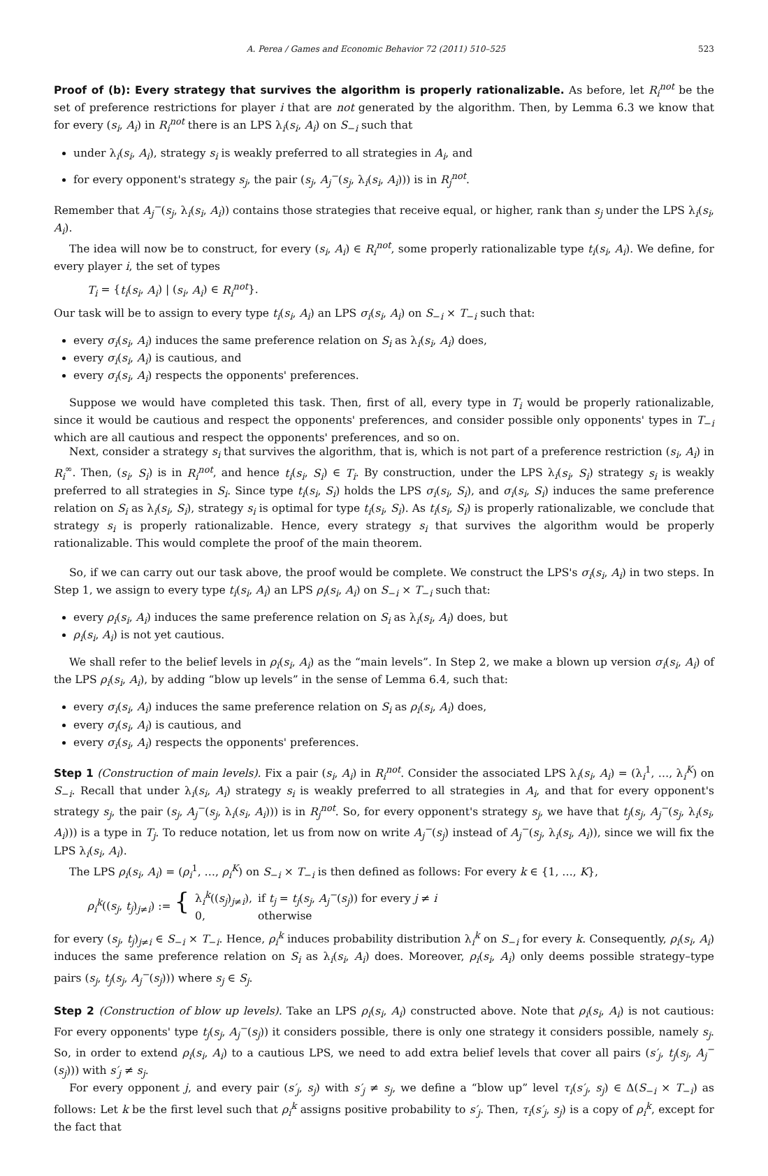A. Perea / Games and Economic Behavior 72 (2011) 510–525 523
Proof of (b): Every strategy that survives the algorithm is properly rationalizable. As before, let R<sub>i</sub><sup>not</sup> be the set of preference restrictions for player i that are not generated by the algorithm. Then, by Lemma 6.3 we know that for every (s<sub>i</sub>, A<sub>i</sub>) in R<sub>i</sub><sup>not</sup> there is an LPS λ<sub>i</sub>(s<sub>i</sub>, A<sub>i</sub>) on S<sub>−i</sub> such that
under λ<sub>i</sub>(s<sub>i</sub>, A<sub>i</sub>), strategy s<sub>i</sub> is weakly preferred to all strategies in A<sub>i</sub>, and
for every opponent's strategy s<sub>j</sub>, the pair (s<sub>j</sub>, A<sub>j</sub><sup>−</sup>(s<sub>j</sub>, λ<sub>i</sub>(s<sub>i</sub>, A<sub>i</sub>))) is in R<sub>j</sub><sup>not</sup>.
Remember that A<sub>j</sub><sup>−</sup>(s<sub>j</sub>, λ<sub>i</sub>(s<sub>i</sub>, A<sub>i</sub>)) contains those strategies that receive equal, or higher, rank than s<sub>j</sub> under the LPS λ<sub>i</sub>(s<sub>i</sub>, A<sub>i</sub>).
The idea will now be to construct, for every (s<sub>i</sub>, A<sub>i</sub>) ∈ R<sub>i</sub><sup>not</sup>, some properly rationalizable type t<sub>i</sub>(s<sub>i</sub>, A<sub>i</sub>). We define, for every player i, the set of types
T<sub>i</sub> = {t<sub>i</sub>(s<sub>i</sub>, A<sub>i</sub>) | (s<sub>i</sub>, A<sub>i</sub>) ∈ R<sub>i</sub><sup>not</sup>}.
Our task will be to assign to every type t<sub>i</sub>(s<sub>i</sub>, A<sub>i</sub>) an LPS σ<sub>i</sub>(s<sub>i</sub>, A<sub>i</sub>) on S<sub>−i</sub> × T<sub>−i</sub> such that:
every σ<sub>i</sub>(s<sub>i</sub>, A<sub>i</sub>) induces the same preference relation on S<sub>i</sub> as λ<sub>i</sub>(s<sub>i</sub>, A<sub>i</sub>) does,
every σ<sub>i</sub>(s<sub>i</sub>, A<sub>i</sub>) is cautious, and
every σ<sub>i</sub>(s<sub>i</sub>, A<sub>i</sub>) respects the opponents' preferences.
Suppose we would have completed this task. Then, first of all, every type in T<sub>i</sub> would be properly rationalizable, since it would be cautious and respect the opponents' preferences, and consider possible only opponents' types in T<sub>−i</sub> which are all cautious and respect the opponents' preferences, and so on.
Next, consider a strategy s<sub>i</sub> that survives the algorithm, that is, which is not part of a preference restriction (s<sub>i</sub>, A<sub>i</sub>) in R<sub>i</sub><sup>∞</sup>. Then, (s<sub>i</sub>, S<sub>i</sub>) is in R<sub>i</sub><sup>not</sup>, and hence t<sub>i</sub>(s<sub>i</sub>, S<sub>i</sub>) ∈ T<sub>i</sub>. By construction, under the LPS λ<sub>i</sub>(s<sub>i</sub>, S<sub>i</sub>) strategy s<sub>i</sub> is weakly preferred to all strategies in S<sub>i</sub>. Since type t<sub>i</sub>(s<sub>i</sub>, S<sub>i</sub>) holds the LPS σ<sub>i</sub>(s<sub>i</sub>, S<sub>i</sub>), and σ<sub>i</sub>(s<sub>i</sub>, S<sub>i</sub>) induces the same preference relation on S<sub>i</sub> as λ<sub>i</sub>(s<sub>i</sub>, S<sub>i</sub>), strategy s<sub>i</sub> is optimal for type t<sub>i</sub>(s<sub>i</sub>, S<sub>i</sub>). As t<sub>i</sub>(s<sub>i</sub>, S<sub>i</sub>) is properly rationalizable, we conclude that strategy s<sub>i</sub> is properly rationalizable. Hence, every strategy s<sub>i</sub> that survives the algorithm would be properly rationalizable. This would complete the proof of the main theorem.
So, if we can carry out our task above, the proof would be complete. We construct the LPS's σ<sub>i</sub>(s<sub>i</sub>, A<sub>i</sub>) in two steps. In Step 1, we assign to every type t<sub>i</sub>(s<sub>i</sub>, A<sub>i</sub>) an LPS ρ<sub>i</sub>(s<sub>i</sub>, A<sub>i</sub>) on S<sub>−i</sub> × T<sub>−i</sub> such that:
every ρ<sub>i</sub>(s<sub>i</sub>, A<sub>i</sub>) induces the same preference relation on S<sub>i</sub> as λ<sub>i</sub>(s<sub>i</sub>, A<sub>i</sub>) does, but
ρ<sub>i</sub>(s<sub>i</sub>, A<sub>i</sub>) is not yet cautious.
We shall refer to the belief levels in ρ<sub>i</sub>(s<sub>i</sub>, A<sub>i</sub>) as the “main levels”. In Step 2, we make a blown up version σ<sub>i</sub>(s<sub>i</sub>, A<sub>i</sub>) of the LPS ρ<sub>i</sub>(s<sub>i</sub>, A<sub>i</sub>), by adding “blow up levels” in the sense of Lemma 6.4, such that:
every σ<sub>i</sub>(s<sub>i</sub>, A<sub>i</sub>) induces the same preference relation on S<sub>i</sub> as ρ<sub>i</sub>(s<sub>i</sub>, A<sub>i</sub>) does,
every σ<sub>i</sub>(s<sub>i</sub>, A<sub>i</sub>) is cautious, and
every σ<sub>i</sub>(s<sub>i</sub>, A<sub>i</sub>) respects the opponents' preferences.
Step 1 (Construction of main levels). Fix a pair (s<sub>i</sub>, A<sub>i</sub>) in R<sub>i</sub><sup>not</sup>. Consider the associated LPS λ<sub>i</sub>(s<sub>i</sub>, A<sub>i</sub>) = (λ<sub>i</sub><sup>1</sup>, …, λ<sub>i</sub><sup>K</sup>) on S<sub>−i</sub>. Recall that under λ<sub>i</sub>(s<sub>i</sub>, A<sub>i</sub>) strategy s<sub>i</sub> is weakly preferred to all strategies in A<sub>i</sub>, and that for every opponent's strategy s<sub>j</sub>, the pair (s<sub>j</sub>, A<sub>j</sub><sup>−</sup>(s<sub>j</sub>, λ<sub>i</sub>(s<sub>i</sub>, A<sub>i</sub>))) is in R<sub>j</sub><sup>not</sup>. So, for every opponent's strategy s<sub>j</sub>, we have that t<sub>j</sub>(s<sub>j</sub>, A<sub>j</sub><sup>−</sup>(s<sub>j</sub>, λ<sub>i</sub>(s<sub>i</sub>, A<sub>i</sub>))) is a type in T<sub>j</sub>. To reduce notation, let us from now on write A<sub>j</sub><sup>−</sup>(s<sub>j</sub>) instead of A<sub>j</sub><sup>−</sup>(s<sub>j</sub>, λ<sub>i</sub>(s<sub>i</sub>, A<sub>i</sub>)), since we will fix the LPS λ<sub>i</sub>(s<sub>i</sub>, A<sub>i</sub>).
The LPS ρ<sub>i</sub>(s<sub>i</sub>, A<sub>i</sub>) = (ρ<sub>i</sub><sup>1</sup>, …, ρ<sub>i</sub><sup>K</sup>) on S<sub>−i</sub> × T<sub>−i</sub> is then defined as follows: For every k ∈ {1, …, K},
| ρ<sub>i</sub><sup>k</sup> (( s<sub>j</sub> , t<sub>j</sub> )<sub>j≠i</sub>) := { | λ<sub>i</sub><sup>k</sup>(( s<sub>j</sub> )<sub>j≠i</sub>), | if t<sub>j</sub> = t<sub>j</sub> ( s<sub>j</sub> , A<sub>j</sub><sup>−</sup> ( s<sub>j</sub> )) for every j ≠ i |
| | 0, | otherwise |
for every (s<sub>j</sub>, t<sub>j</sub>)<sub>j≠i</sub> ∈ S<sub>−i</sub> × T<sub>−i</sub>. Hence, ρ<sub>i</sub><sup>k</sup> induces probability distribution λ<sub>i</sub><sup>k</sup> on S<sub>−i</sub> for every k. Consequently, ρ<sub>i</sub>(s<sub>i</sub>, A<sub>i</sub>) induces the same preference relation on S<sub>i</sub> as λ<sub>i</sub>(s<sub>i</sub>, A<sub>i</sub>) does. Moreover, ρ<sub>i</sub>(s<sub>i</sub>, A<sub>i</sub>) only deems possible strategy–type pairs (s<sub>j</sub>, t<sub>j</sub>(s<sub>j</sub>, A<sub>j</sub><sup>−</sup>(s<sub>j</sub>))) where s<sub>j</sub> ∈ S<sub>j</sub>.
Step 2 (Construction of blow up levels). Take an LPS ρ<sub>i</sub>(s<sub>i</sub>, A<sub>i</sub>) constructed above. Note that ρ<sub>i</sub>(s<sub>i</sub>, A<sub>i</sub>) is not cautious: For every opponents' type t<sub>j</sub>(s<sub>j</sub>, A<sub>j</sub><sup>−</sup>(s<sub>j</sub>)) it considers possible, there is only one strategy it considers possible, namely s<sub>j</sub>. So, in order to extend ρ<sub>i</sub>(s<sub>i</sub>, A<sub>i</sub>) to a cautious LPS, we need to add extra belief levels that cover all pairs (s′<sub>j</sub>, t<sub>j</sub>(s<sub>j</sub>, A<sub>j</sub><sup>−</sup>(s<sub>j</sub>))) with s′<sub>j</sub> ≠ s<sub>j</sub>.
For every opponent j, and every pair (s′<sub>j</sub>, s<sub>j</sub>) with s′<sub>j</sub> ≠ s<sub>j</sub>, we define a “blow up” level τ<sub>i</sub>(s′<sub>j</sub>, s<sub>j</sub>) ∈ Δ(S<sub>−i</sub> × T<sub>−i</sub>) as follows: Let k be the first level such that ρ<sub>i</sub><sup>k</sup> assigns positive probability to s′<sub>j</sub>. Then, τ<sub>i</sub>(s′<sub>j</sub>, s<sub>j</sub>) is a copy of ρ<sub>i</sub><sup>k</sup>, except for the fact that